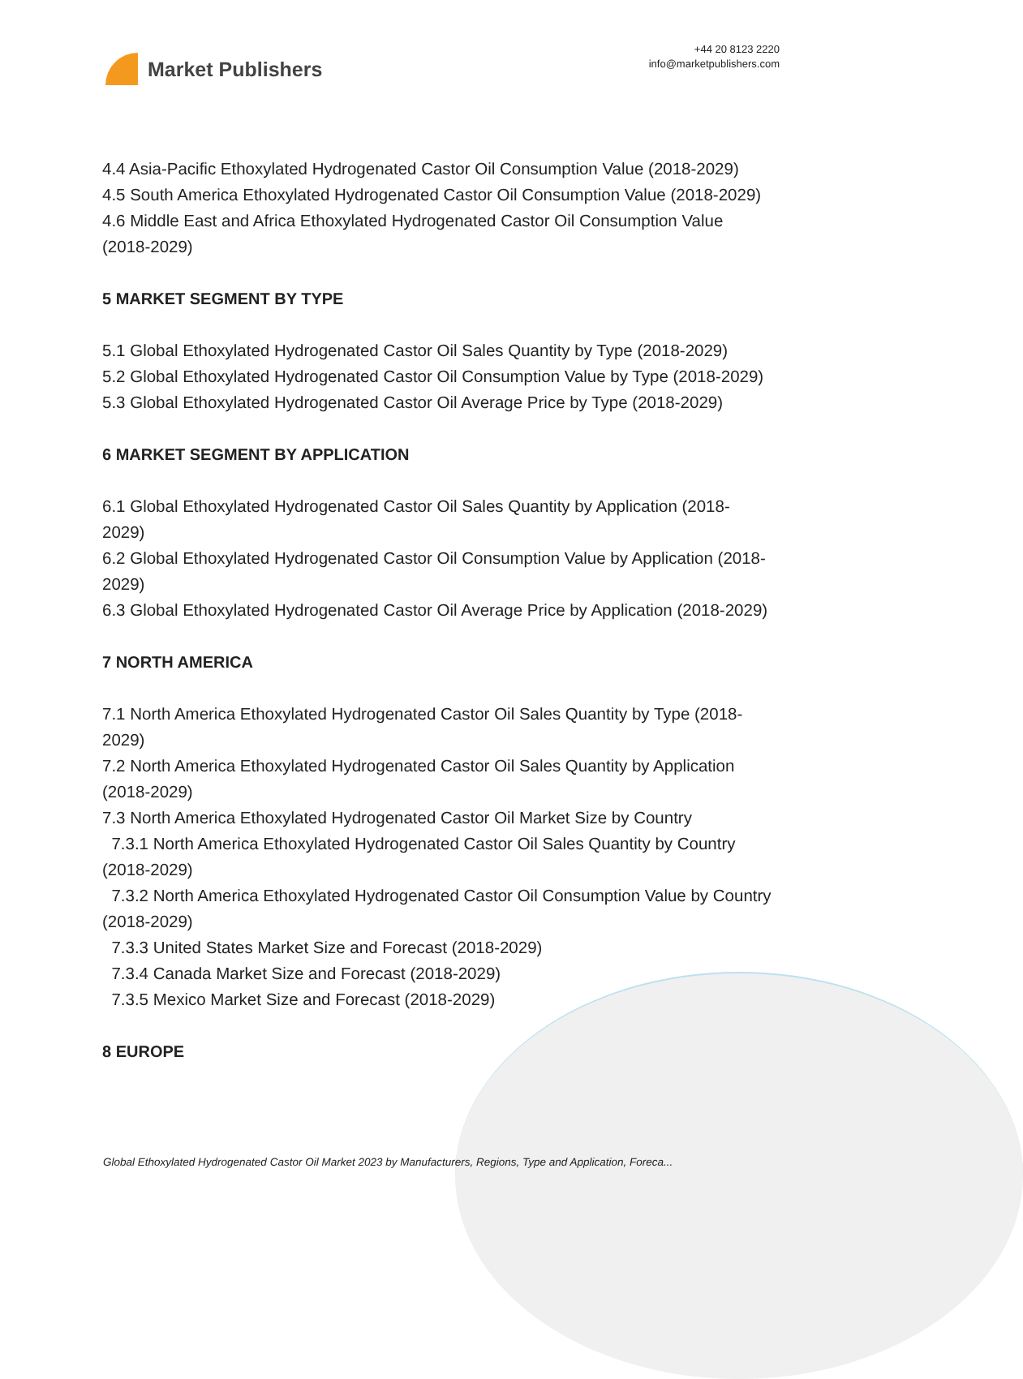Market Publishers
+44 20 8123 2220
info@marketpublishers.com
4.4 Asia-Pacific Ethoxylated Hydrogenated Castor Oil Consumption Value (2018-2029)
4.5 South America Ethoxylated Hydrogenated Castor Oil Consumption Value (2018-2029)
4.6 Middle East and Africa Ethoxylated Hydrogenated Castor Oil Consumption Value (2018-2029)
5 MARKET SEGMENT BY TYPE
5.1 Global Ethoxylated Hydrogenated Castor Oil Sales Quantity by Type (2018-2029)
5.2 Global Ethoxylated Hydrogenated Castor Oil Consumption Value by Type (2018-2029)
5.3 Global Ethoxylated Hydrogenated Castor Oil Average Price by Type (2018-2029)
6 MARKET SEGMENT BY APPLICATION
6.1 Global Ethoxylated Hydrogenated Castor Oil Sales Quantity by Application (2018-2029)
6.2 Global Ethoxylated Hydrogenated Castor Oil Consumption Value by Application (2018-2029)
6.3 Global Ethoxylated Hydrogenated Castor Oil Average Price by Application (2018-2029)
7 NORTH AMERICA
7.1 North America Ethoxylated Hydrogenated Castor Oil Sales Quantity by Type (2018-2029)
7.2 North America Ethoxylated Hydrogenated Castor Oil Sales Quantity by Application (2018-2029)
7.3 North America Ethoxylated Hydrogenated Castor Oil Market Size by Country
7.3.1 North America Ethoxylated Hydrogenated Castor Oil Sales Quantity by Country (2018-2029)
7.3.2 North America Ethoxylated Hydrogenated Castor Oil Consumption Value by Country (2018-2029)
7.3.3 United States Market Size and Forecast (2018-2029)
7.3.4 Canada Market Size and Forecast (2018-2029)
7.3.5 Mexico Market Size and Forecast (2018-2029)
8 EUROPE
Global Ethoxylated Hydrogenated Castor Oil Market 2023 by Manufacturers, Regions, Type and Application, Foreca...